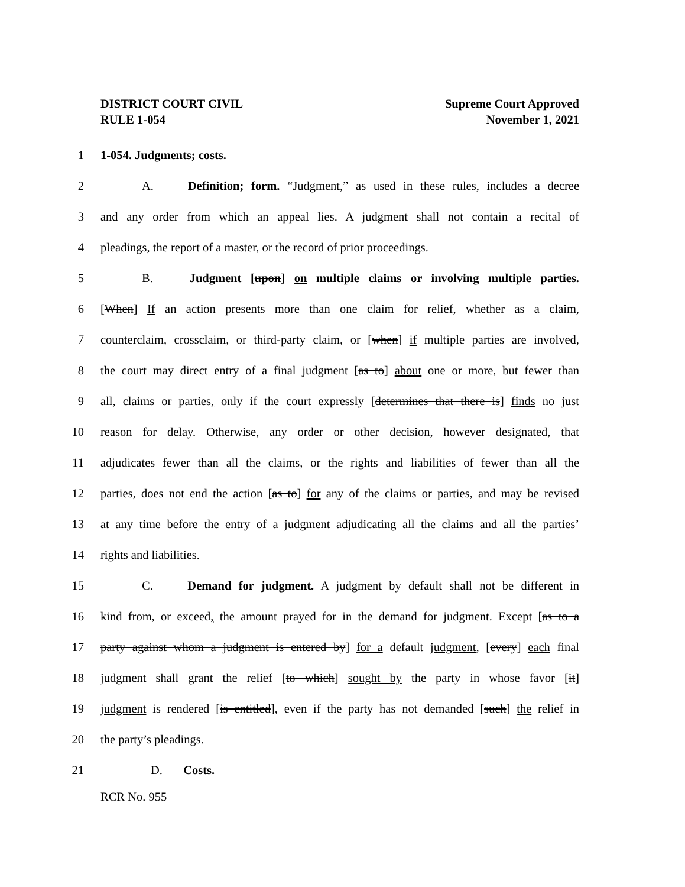DISTRICT COURT CIVIL
RULE 1-054
Supreme Court Approved
November 1, 2021
1 1-054. Judgments; costs.
2 A. Definition; form. “Judgment,” as used in these rules, includes a decree
3 and any order from which an appeal lies. A judgment shall not contain a recital of
4 pleadings, the report of a master, or the record of prior proceedings.
5 B. Judgment [upon] on multiple claims or involving multiple parties.
6 [When] If an action presents more than one claim for relief, whether as a claim,
7 counterclaim, crossclaim, or third-party claim, or [when] if multiple parties are involved,
8 the court may direct entry of a final judgment [as to] about one or more, but fewer than
9 all, claims or parties, only if the court expressly [determines that there is] finds no just
10 reason for delay. Otherwise, any order or other decision, however designated, that
11 adjudicates fewer than all the claims, or the rights and liabilities of fewer than all the
12 parties, does not end the action [as to] for any of the claims or parties, and may be revised
13 at any time before the entry of a judgment adjudicating all the claims and all the parties’
14 rights and liabilities.
15 C. Demand for judgment. A judgment by default shall not be different in
16 kind from, or exceed, the amount prayed for in the demand for judgment. Except [as to a
17 party against whom a judgment is entered by] for a default judgment, [every] each final
18 judgment shall grant the relief [to which] sought by the party in whose favor [it]
19 judgment is rendered [is entitled], even if the party has not demanded [such] the relief in
20 the party’s pleadings.
21 D. Costs.
RCR No. 955